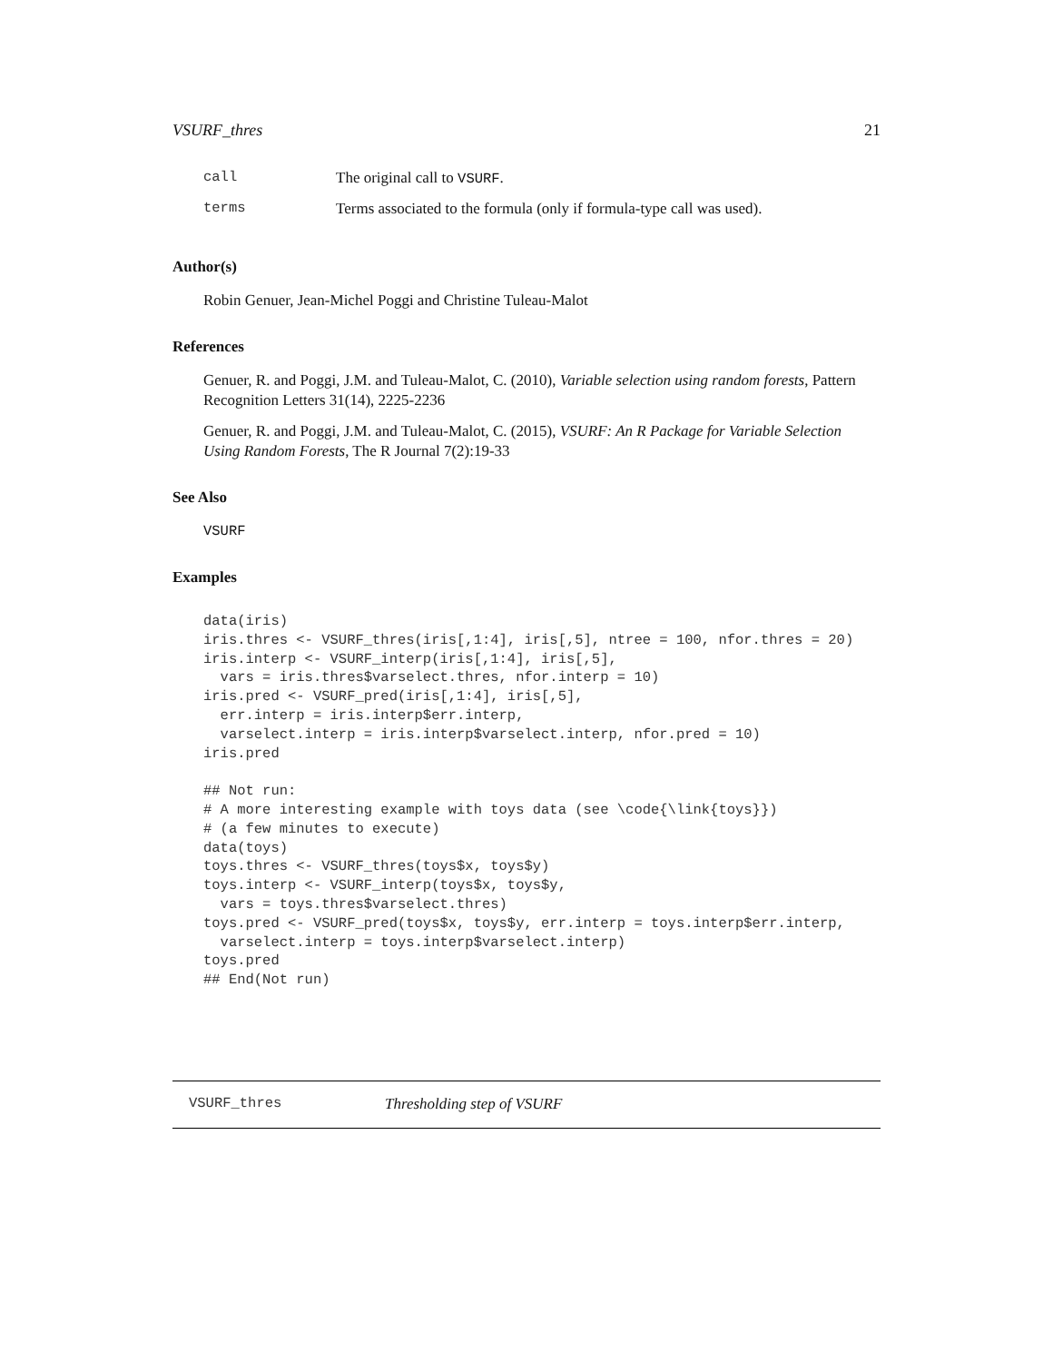VSURF_thres 21
| call | The original call to VSURF . |
| terms | Terms associated to the formula (only if formula-type call was used). |
Author(s)
Robin Genuer, Jean-Michel Poggi and Christine Tuleau-Malot
References
Genuer, R. and Poggi, J.M. and Tuleau-Malot, C. (2010), Variable selection using random forests, Pattern Recognition Letters 31(14), 2225-2236
Genuer, R. and Poggi, J.M. and Tuleau-Malot, C. (2015), VSURF: An R Package for Variable Selection Using Random Forests, The R Journal 7(2):19-33
See Also
VSURF
Examples
data(iris)
iris.thres <- VSURF_thres(iris[,1:4], iris[,5], ntree = 100, nfor.thres = 20)
iris.interp <- VSURF_interp(iris[,1:4], iris[,5],
  vars = iris.thres$varselect.thres, nfor.interp = 10)
iris.pred <- VSURF_pred(iris[,1:4], iris[,5],
  err.interp = iris.interp$err.interp,
  varselect.interp = iris.interp$varselect.interp, nfor.pred = 10)
iris.pred

## Not run:
# A more interesting example with toys data (see \code{\link{toys}})
# (a few minutes to execute)
data(toys)
toys.thres <- VSURF_thres(toys$x, toys$y)
toys.interp <- VSURF_interp(toys$x, toys$y,
  vars = toys.thres$varselect.thres)
toys.pred <- VSURF_pred(toys$x, toys$y, err.interp = toys.interp$err.interp,
  varselect.interp = toys.interp$varselect.interp)
toys.pred
## End(Not run)
VSURF_thres Thresholding step of VSURF